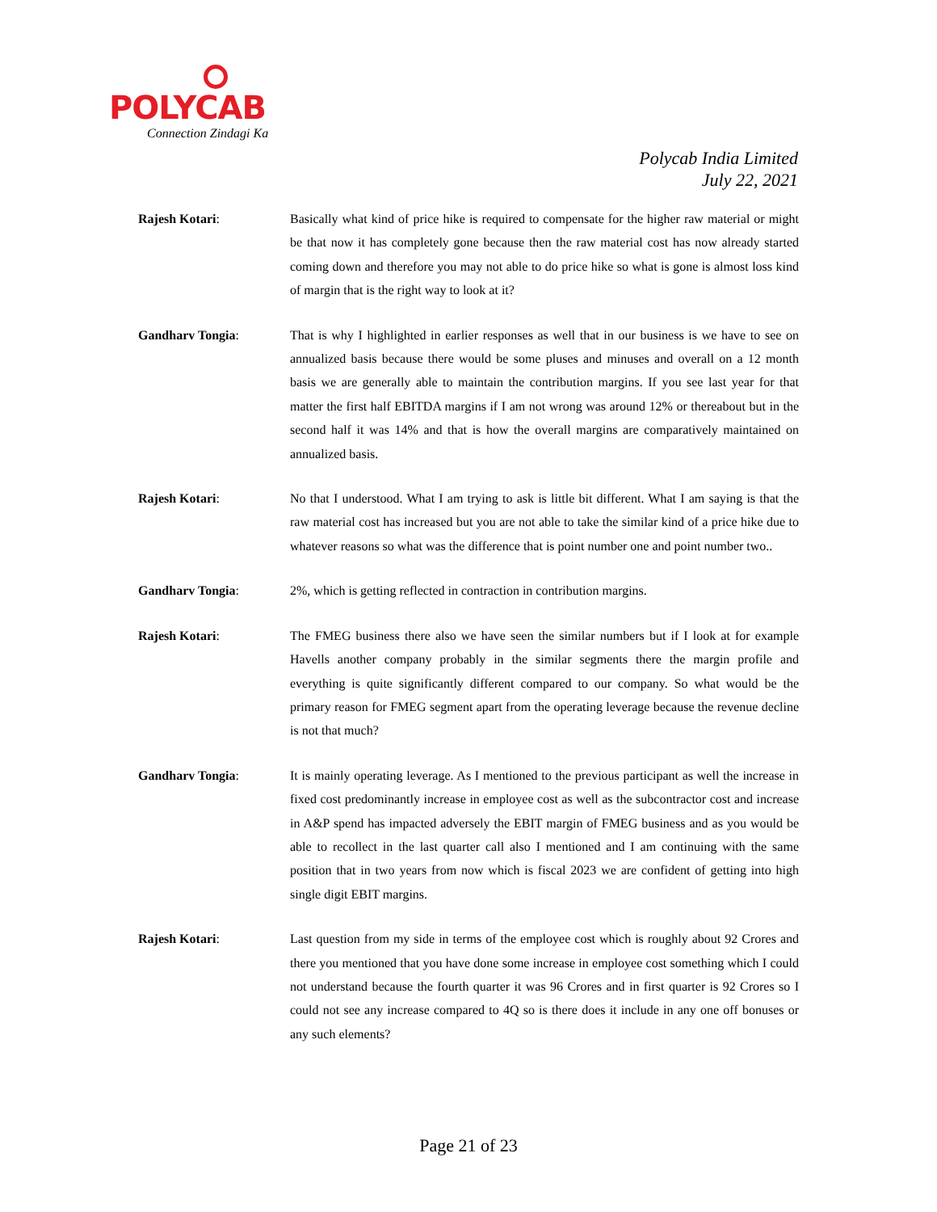POLYCAB
Connection Zindagi Ka
Polycab India Limited
July 22, 2021
Rajesh Kotari: Basically what kind of price hike is required to compensate for the higher raw material or might be that now it has completely gone because then the raw material cost has now already started coming down and therefore you may not able to do price hike so what is gone is almost loss kind of margin that is the right way to look at it?
Gandharv Tongia: That is why I highlighted in earlier responses as well that in our business is we have to see on annualized basis because there would be some pluses and minuses and overall on a 12 month basis we are generally able to maintain the contribution margins. If you see last year for that matter the first half EBITDA margins if I am not wrong was around 12% or thereabout but in the second half it was 14% and that is how the overall margins are comparatively maintained on annualized basis.
Rajesh Kotari: No that I understood. What I am trying to ask is little bit different. What I am saying is that the raw material cost has increased but you are not able to take the similar kind of a price hike due to whatever reasons so what was the difference that is point number one and point number two..
Gandharv Tongia: 2%, which is getting reflected in contraction in contribution margins.
Rajesh Kotari: The FMEG business there also we have seen the similar numbers but if I look at for example Havells another company probably in the similar segments there the margin profile and everything is quite significantly different compared to our company. So what would be the primary reason for FMEG segment apart from the operating leverage because the revenue decline is not that much?
Gandharv Tongia: It is mainly operating leverage. As I mentioned to the previous participant as well the increase in fixed cost predominantly increase in employee cost as well as the subcontractor cost and increase in A&P spend has impacted adversely the EBIT margin of FMEG business and as you would be able to recollect in the last quarter call also I mentioned and I am continuing with the same position that in two years from now which is fiscal 2023 we are confident of getting into high single digit EBIT margins.
Rajesh Kotari: Last question from my side in terms of the employee cost which is roughly about 92 Crores and there you mentioned that you have done some increase in employee cost something which I could not understand because the fourth quarter it was 96 Crores and in first quarter is 92 Crores so I could not see any increase compared to 4Q so is there does it include in any one off bonuses or any such elements?
Page 21 of 23